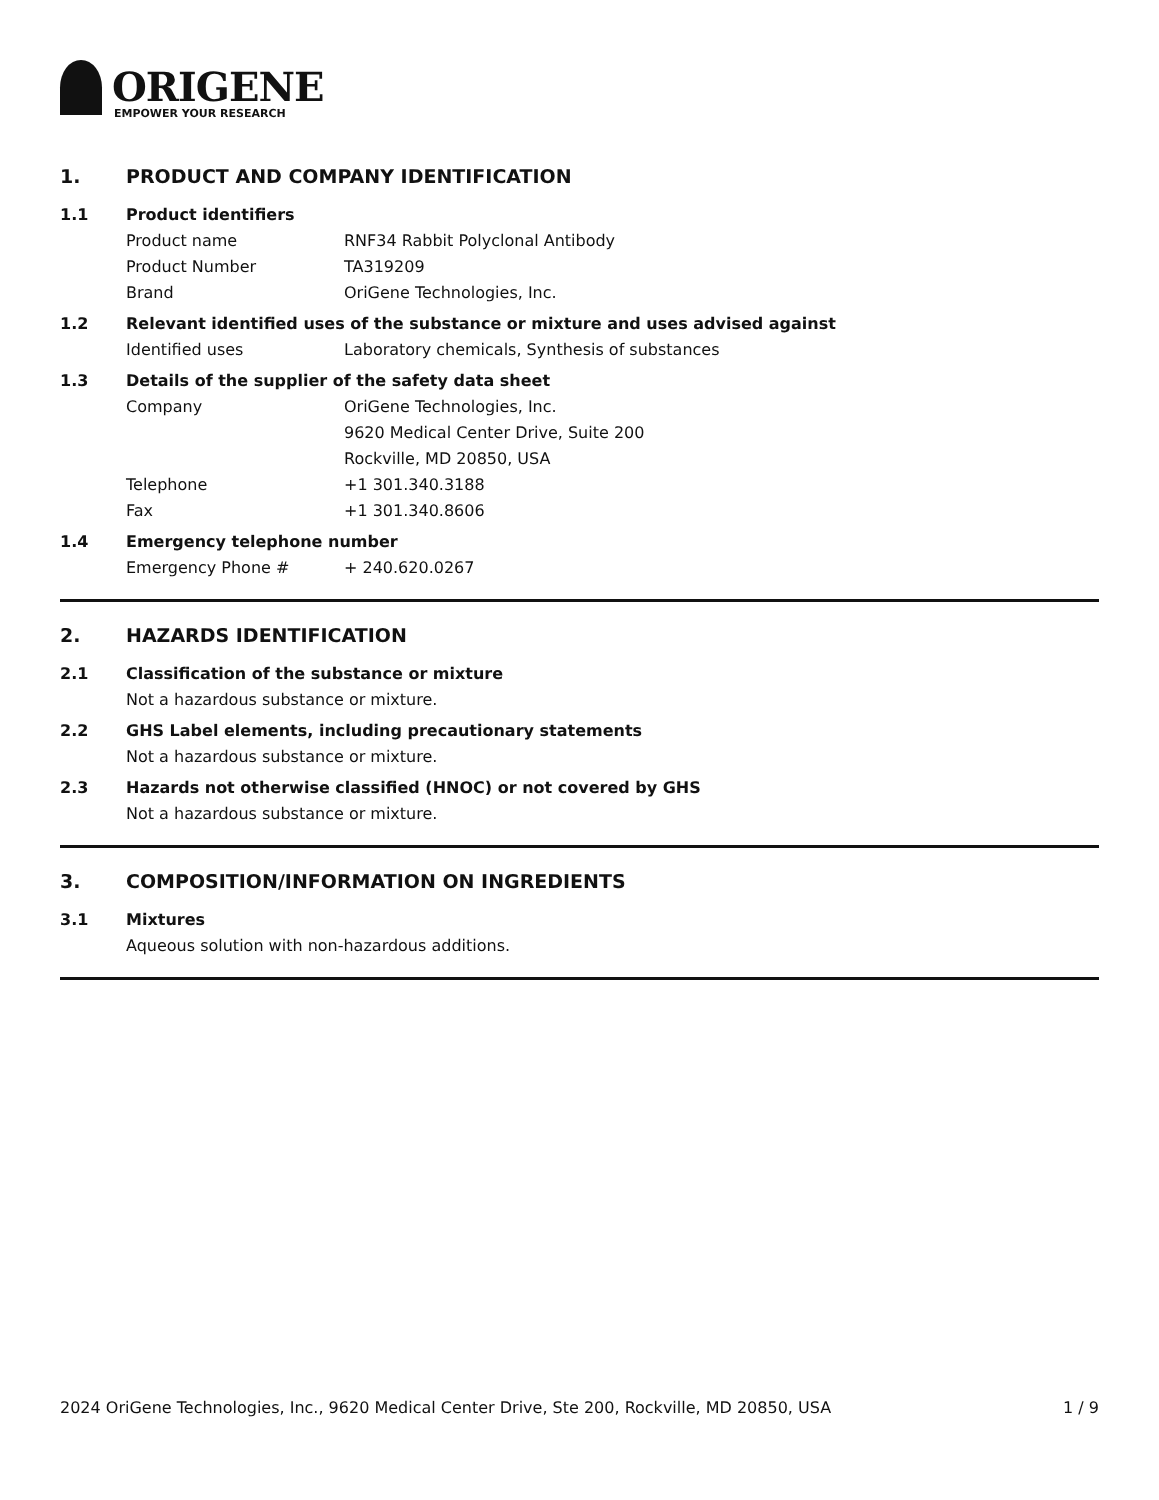ORIGENE
EMPOWER YOUR RESEARCH
1. PRODUCT AND COMPANY IDENTIFICATION
1.1 Product identifiers
Product name RNF34 Rabbit Polyclonal Antibody
Product Number TA319209
Brand OriGene Technologies, Inc.
1.2 Relevant identified uses of the substance or mixture and uses advised against
Identified uses Laboratory chemicals, Synthesis of substances
1.3 Details of the supplier of the safety data sheet
Company OriGene Technologies, Inc.
9620 Medical Center Drive, Suite 200
Rockville, MD 20850, USA
Telephone +1 301.340.3188
Fax +1 301.340.8606
1.4 Emergency telephone number
Emergency Phone # + 240.620.0267
2. HAZARDS IDENTIFICATION
2.1 Classification of the substance or mixture
Not a hazardous substance or mixture.
2.2 GHS Label elements, including precautionary statements
Not a hazardous substance or mixture.
2.3 Hazards not otherwise classified (HNOC) or not covered by GHS
Not a hazardous substance or mixture.
3. COMPOSITION/INFORMATION ON INGREDIENTS
3.1 Mixtures
Aqueous solution with non-hazardous additions.
2024 OriGene Technologies, Inc., 9620 Medical Center Drive, Ste 200, Rockville, MD 20850, USA
1 / 9